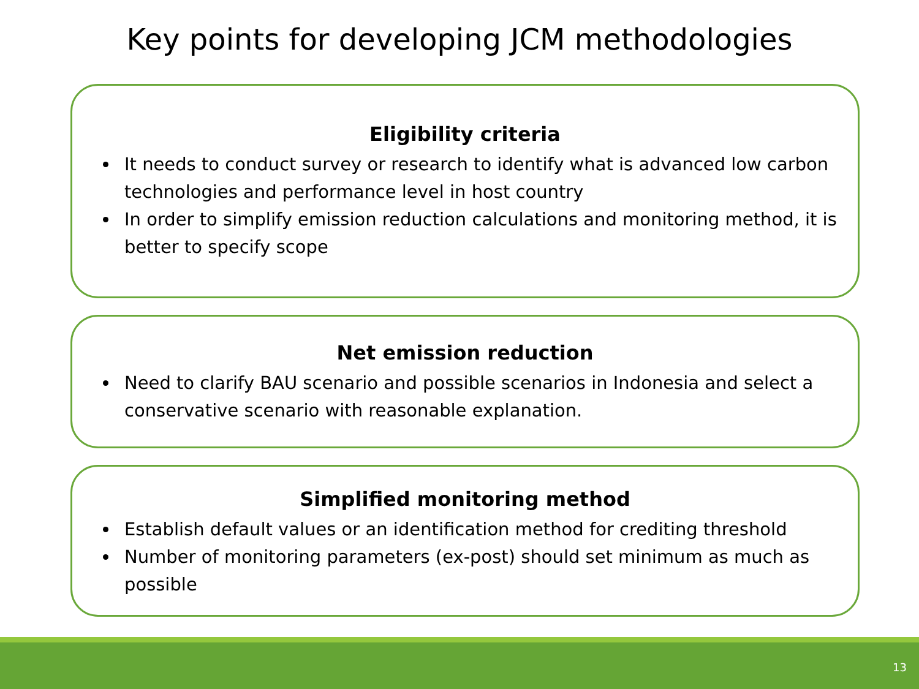Key points for developing JCM methodologies
Eligibility criteria
It needs to conduct survey or research to identify what is advanced low carbon technologies and performance level in host country
In order to simplify emission reduction calculations and monitoring method, it is better to specify scope
Net emission reduction
Need to clarify BAU scenario and possible scenarios in Indonesia and select a conservative scenario with reasonable explanation.
Simplified monitoring method
Establish default values or an identification method for crediting threshold
Number of monitoring parameters (ex-post) should set minimum as much as possible
13